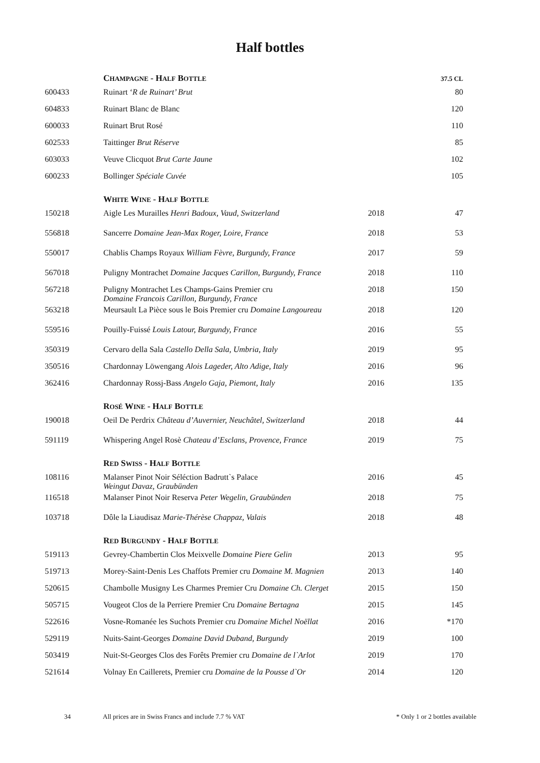Half bottles
| | C HAMPAGNE - H ALF B OTTLE | | 37.5 C L |
| 600433 | Ruinart ‘ R de Ruinart’ Brut | | 80 |
| 604833 | Ruinart Blanc de Blanc | | 120 |
| 600033 | Ruinart Brut Rosé | | 110 |
| 602533 | Taittinger Brut Réserve | | 85 |
| 603033 | Veuve Clicquot Brut Carte Jaune | | 102 |
| 600233 | Bollinger Spéciale Cuvée | | 105 |
| | W HITE W INE - H ALF B OTTLE | | |
| 150218 | Aigle Les Murailles Henri Badoux, Vaud, Switzerland | 2018 | 47 |
| 556818 | Sancerre Domaine Jean-Max Roger, Loire, France | 2018 | 53 |
| 550017 | Chablis Champs Royaux William Fèvre, Burgundy, France | 2017 | 59 |
| 567018 | Puligny Montrachet Domaine Jacques Carillon, Burgundy, France | 2018 | 110 |
| 567218 | Puligny Montrachet Les Champs-Gains Premier cru Domaine Francois Carillon, Burgundy, France | 2018 | 150 |
| 563218 | Meursault La Pièce sous le Bois Premier cru Domaine Langoureau | 2018 | 120 |
| 559516 | Pouilly-Fuissé Louis Latour, Burgundy, France | 2016 | 55 |
| 350319 | Cervaro della Sala Castello Della Sala, Umbria, Italy | 2019 | 95 |
| 350516 | Chardonnay Löwengang Alois Lageder, Alto Adige, Italy | 2016 | 96 |
| 362416 | Chardonnay Rossj-Bass Angelo Gaja, Piemont, Italy | 2016 | 135 |
| | R OSÉ W INE - H ALF B OTTLE | | |
| 190018 | Oeil De Perdrix Château d’Auvernier, Neuchâtel, Switzerland | 2018 | 44 |
| 591119 | Whispering Angel Rosè Chateau d’Esclans, Provence, France | 2019 | 75 |
| | R ED S WISS - H ALF B OTTLE | | |
| 108116 | Malanser Pinot Noir Séléction Badrutt`s Palace Weingut Davaz, Graubünden | 2016 | 45 |
| 116518 | Malanser Pinot Noir Reserva Peter Wegelin, Graubünden | 2018 | 75 |
| 103718 | Dôle la Liaudisaz Marie-Thérèse Chappaz, Valais | 2018 | 48 |
| | R ED B URGUNDY - H ALF B OTTLE | | |
| 519113 | Gevrey-Chambertin Clos Meixvelle Domaine Piere Gelin | 2013 | 95 |
| 519713 | Morey-Saint-Denis Les Chaffots Premier cru Domaine M. Magnien | 2013 | 140 |
| 520615 | Chambolle Musigny Les Charmes Premier Cru Domaine Ch. Clerget | 2015 | 150 |
| 505715 | Vougeot Clos de la Perriere Premier Cru Domaine Bertagna | 2015 | 145 |
| 522616 | Vosne-Romanée les Suchots Premier cru Domaine Michel Noëllat | 2016 | *170 |
| 529119 | Nuits-Saint-Georges Domaine David Duband, Burgundy | 2019 | 100 |
| 503419 | Nuit-St-Georges Clos des Forêts Premier cru Domaine de l`Arlot | 2019 | 170 |
| 521614 | Volnay En Caillerets, Premier cru Domaine de la Pousse d`Or | 2014 | 120 |
34 All prices are in Swiss Francs and include 7.7 % VAT * Only 1 or 2 bottles available